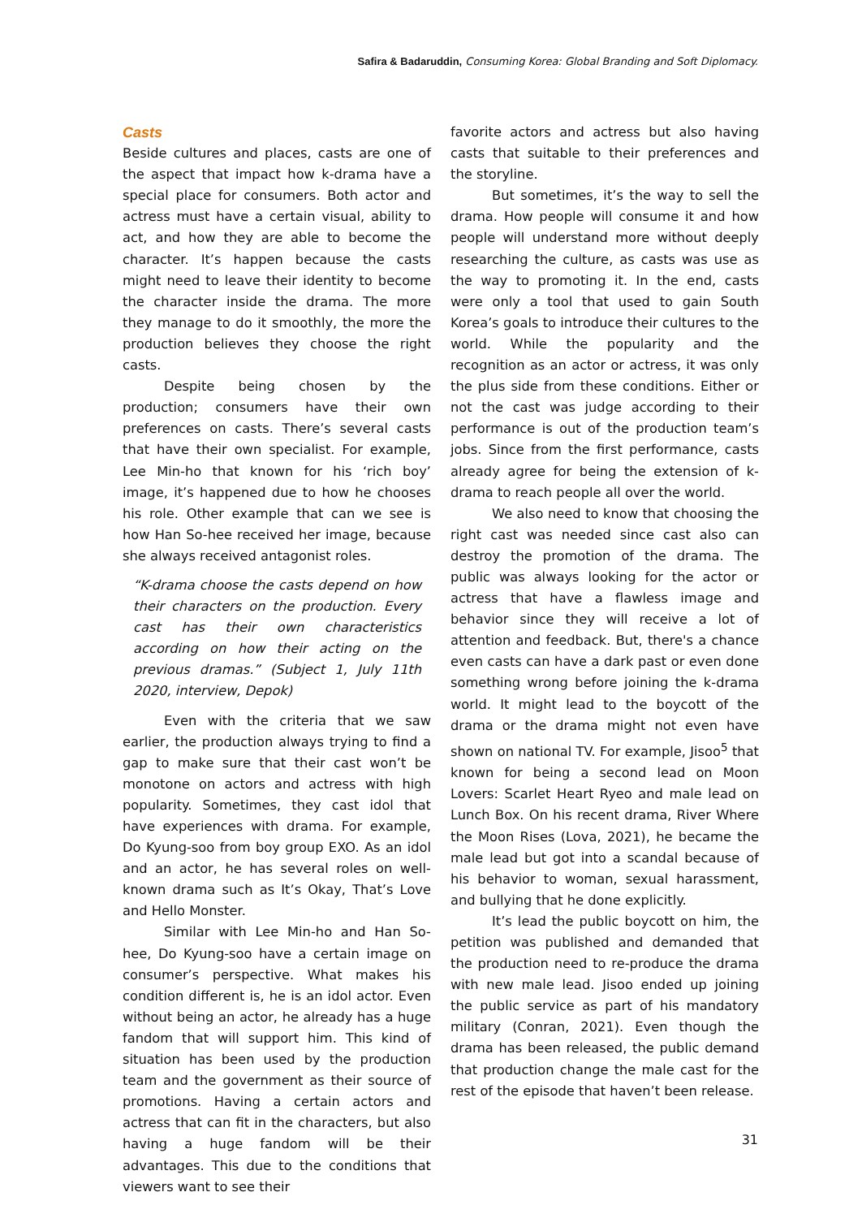Safira & Badaruddin, Consuming Korea: Global Branding and Soft Diplomacy.
Casts
Beside cultures and places, casts are one of the aspect that impact how k-drama have a special place for consumers. Both actor and actress must have a certain visual, ability to act, and how they are able to become the character. It’s happen because the casts might need to leave their identity to become the character inside the drama. The more they manage to do it smoothly, the more the production believes they choose the right casts.
Despite being chosen by the production; consumers have their own preferences on casts. There’s several casts that have their own specialist. For example, Lee Min-ho that known for his ‘rich boy’ image, it’s happened due to how he chooses his role. Other example that can we see is how Han So-hee received her image, because she always received antagonist roles.
“K-drama choose the casts depend on how their characters on the production. Every cast has their own characteristics according on how their acting on the previous dramas.” (Subject 1, July 11th 2020, interview, Depok)
Even with the criteria that we saw earlier, the production always trying to find a gap to make sure that their cast won’t be monotone on actors and actress with high popularity. Sometimes, they cast idol that have experiences with drama. For example, Do Kyung-soo from boy group EXO. As an idol and an actor, he has several roles on well-known drama such as It’s Okay, That’s Love and Hello Monster.
Similar with Lee Min-ho and Han So-hee, Do Kyung-soo have a certain image on consumer’s perspective. What makes his condition different is, he is an idol actor. Even without being an actor, he already has a huge fandom that will support him. This kind of situation has been used by the production team and the government as their source of promotions. Having a certain actors and actress that can fit in the characters, but also having a huge fandom will be their advantages. This due to the conditions that viewers want to see their
favorite actors and actress but also having casts that suitable to their preferences and the storyline.
But sometimes, it’s the way to sell the drama. How people will consume it and how people will understand more without deeply researching the culture, as casts was use as the way to promoting it. In the end, casts were only a tool that used to gain South Korea’s goals to introduce their cultures to the world. While the popularity and the recognition as an actor or actress, it was only the plus side from these conditions. Either or not the cast was judge according to their performance is out of the production team’s jobs. Since from the first performance, casts already agree for being the extension of k-drama to reach people all over the world.
We also need to know that choosing the right cast was needed since cast also can destroy the promotion of the drama. The public was always looking for the actor or actress that have a flawless image and behavior since they will receive a lot of attention and feedback. But, there's a chance even casts can have a dark past or even done something wrong before joining the k-drama world. It might lead to the boycott of the drama or the drama might not even have shown on national TV. For example, Jisoo<sup>5</sup> that known for being a second lead on Moon Lovers: Scarlet Heart Ryeo and male lead on Lunch Box. On his recent drama, River Where the Moon Rises (Lova, 2021), he became the male lead but got into a scandal because of his behavior to woman, sexual harassment, and bullying that he done explicitly.
It’s lead the public boycott on him, the petition was published and demanded that the production need to re-produce the drama with new male lead. Jisoo ended up joining the public service as part of his mandatory military (Conran, 2021). Even though the drama has been released, the public demand that production change the male cast for the rest of the episode that haven’t been release.
31